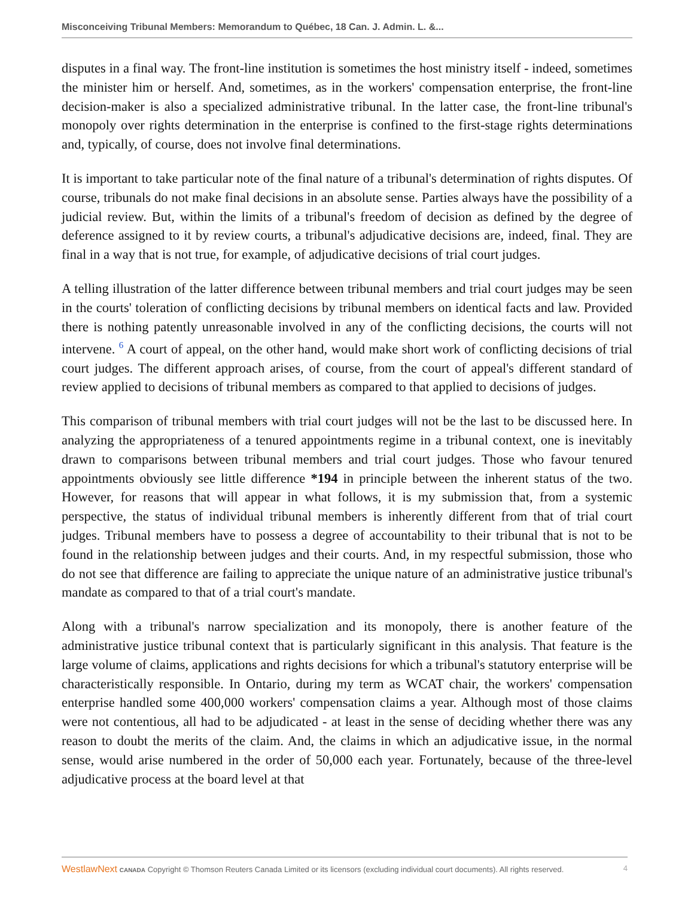Misconceiving Tribunal Members: Memorandum to Québec, 18 Can. J. Admin. L. &...
disputes in a final way. The front-line institution is sometimes the host ministry itself - indeed, sometimes the minister him or herself. And, sometimes, as in the workers' compensation enterprise, the front-line decision-maker is also a specialized administrative tribunal. In the latter case, the front-line tribunal's monopoly over rights determination in the enterprise is confined to the first-stage rights determinations and, typically, of course, does not involve final determinations.
It is important to take particular note of the final nature of a tribunal's determination of rights disputes. Of course, tribunals do not make final decisions in an absolute sense. Parties always have the possibility of a judicial review. But, within the limits of a tribunal's freedom of decision as defined by the degree of deference assigned to it by review courts, a tribunal's adjudicative decisions are, indeed, final. They are final in a way that is not true, for example, of adjudicative decisions of trial court judges.
A telling illustration of the latter difference between tribunal members and trial court judges may be seen in the courts' toleration of conflicting decisions by tribunal members on identical facts and law. Provided there is nothing patently unreasonable involved in any of the conflicting decisions, the courts will not intervene. <sup>6</sup> A court of appeal, on the other hand, would make short work of conflicting decisions of trial court judges. The different approach arises, of course, from the court of appeal's different standard of review applied to decisions of tribunal members as compared to that applied to decisions of judges.
This comparison of tribunal members with trial court judges will not be the last to be discussed here. In analyzing the appropriateness of a tenured appointments regime in a tribunal context, one is inevitably drawn to comparisons between tribunal members and trial court judges. Those who favour tenured appointments obviously see little difference *194 in principle between the inherent status of the two. However, for reasons that will appear in what follows, it is my submission that, from a systemic perspective, the status of individual tribunal members is inherently different from that of trial court judges. Tribunal members have to possess a degree of accountability to their tribunal that is not to be found in the relationship between judges and their courts. And, in my respectful submission, those who do not see that difference are failing to appreciate the unique nature of an administrative justice tribunal's mandate as compared to that of a trial court's mandate.
Along with a tribunal's narrow specialization and its monopoly, there is another feature of the administrative justice tribunal context that is particularly significant in this analysis. That feature is the large volume of claims, applications and rights decisions for which a tribunal's statutory enterprise will be characteristically responsible. In Ontario, during my term as WCAT chair, the workers' compensation enterprise handled some 400,000 workers' compensation claims a year. Although most of those claims were not contentious, all had to be adjudicated - at least in the sense of deciding whether there was any reason to doubt the merits of the claim. And, the claims in which an adjudicative issue, in the normal sense, would arise numbered in the order of 50,000 each year. Fortunately, because of the three-level adjudicative process at the board level at that
WestlawNext CANADA Copyright © Thomson Reuters Canada Limited or its licensors (excluding individual court documents). All rights reserved. 4